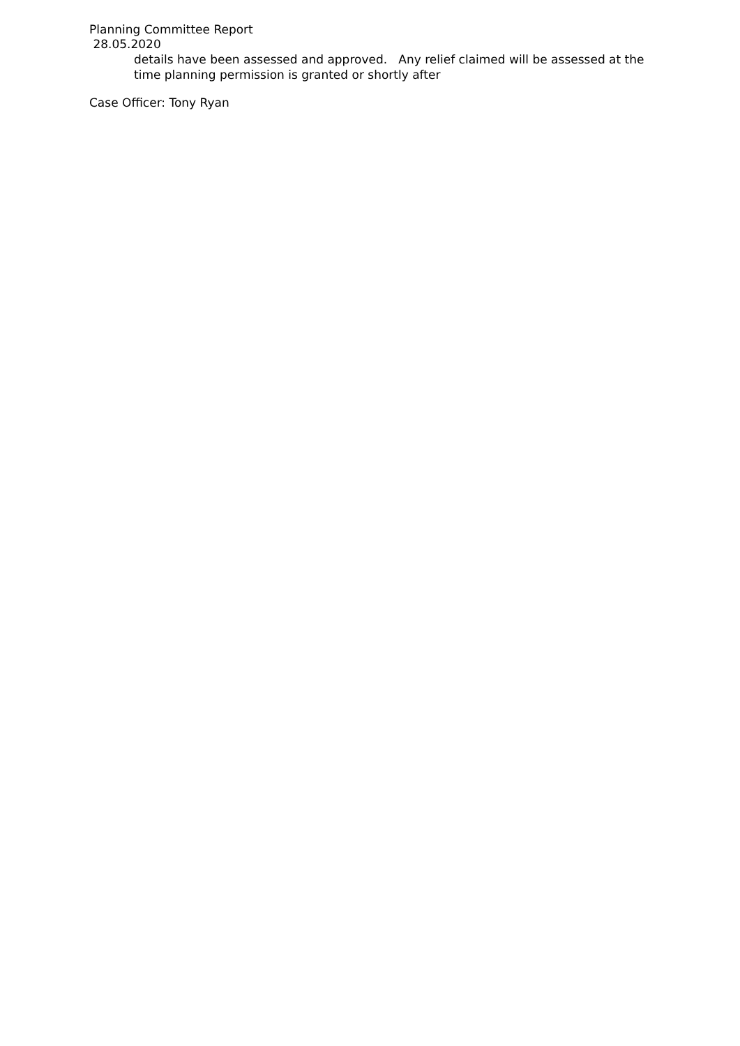Planning Committee Report
28.05.2020
details have been assessed and approved. Any relief claimed will be assessed at the time planning permission is granted or shortly after
Case Officer: Tony Ryan